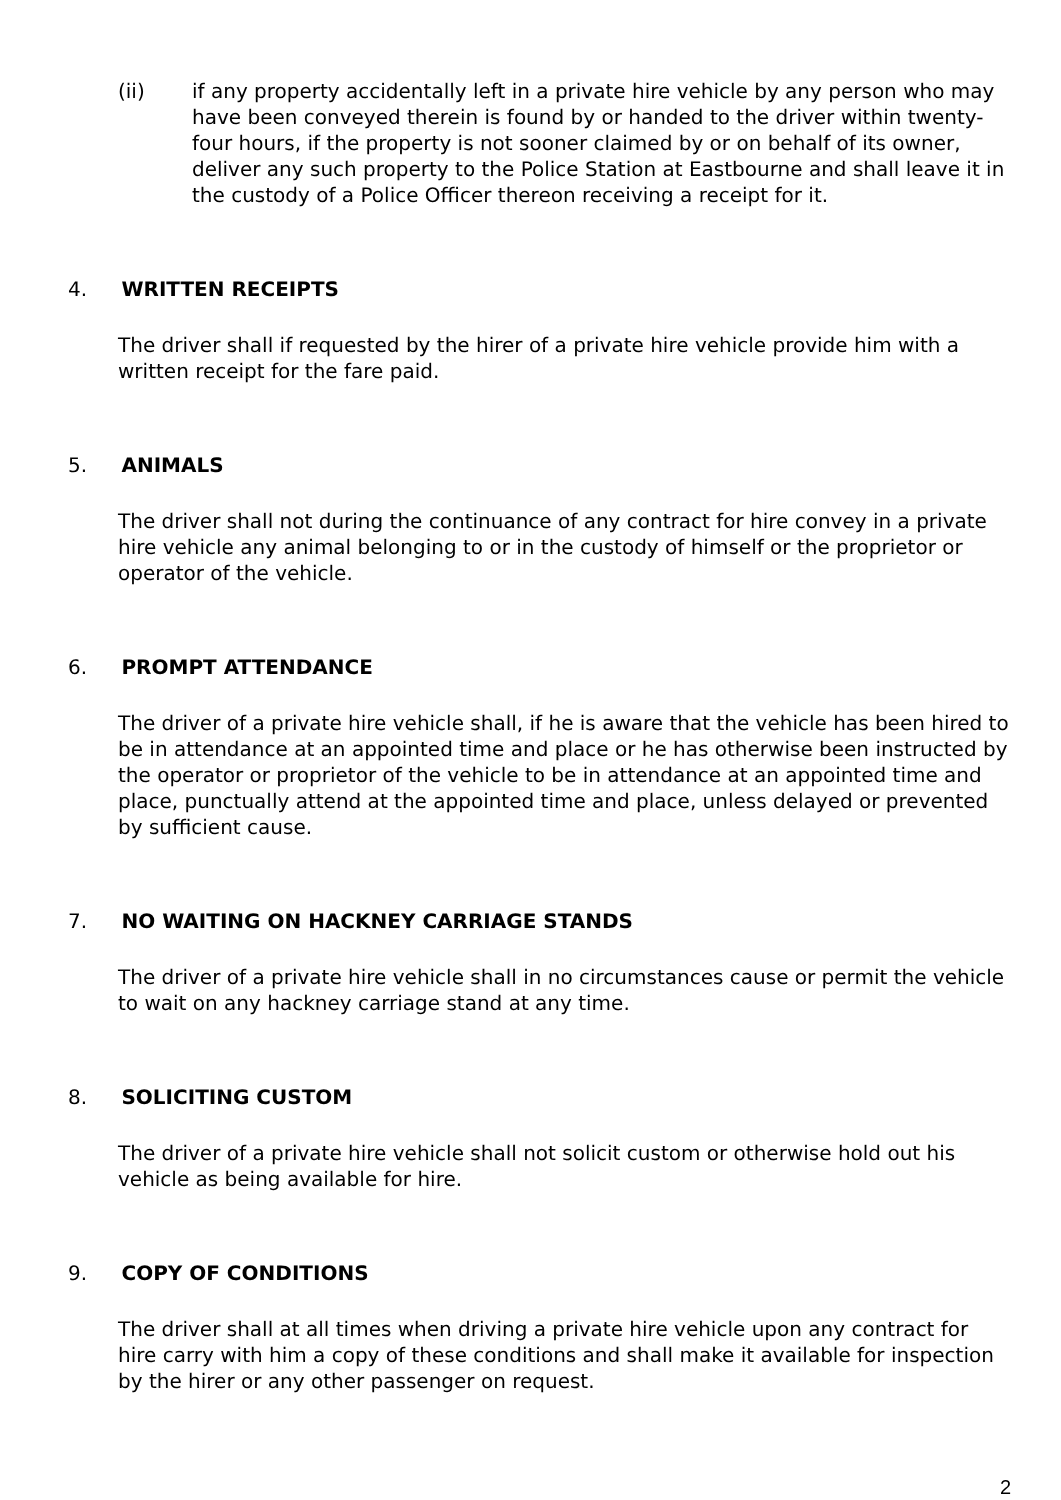(ii) if any property accidentally left in a private hire vehicle by any person who may have been conveyed therein is found by or handed to the driver within twenty-four hours, if the property is not sooner claimed by or on behalf of its owner, deliver any such property to the Police Station at Eastbourne and shall leave it in the custody of a Police Officer thereon receiving a receipt for it.
4. WRITTEN RECEIPTS
The driver shall if requested by the hirer of a private hire vehicle provide him with a written receipt for the fare paid.
5. ANIMALS
The driver shall not during the continuance of any contract for hire convey in a private hire vehicle any animal belonging to or in the custody of himself or the proprietor or operator of the vehicle.
6. PROMPT ATTENDANCE
The driver of a private hire vehicle shall, if he is aware that the vehicle has been hired to be in attendance at an appointed time and place or he has otherwise been instructed by the operator or proprietor of the vehicle to be in attendance at an appointed time and place, punctually attend at the appointed time and place, unless delayed or prevented by sufficient cause.
7. NO WAITING ON HACKNEY CARRIAGE STANDS
The driver of a private hire vehicle shall in no circumstances cause or permit the vehicle to wait on any hackney carriage stand at any time.
8. SOLICITING CUSTOM
The driver of a private hire vehicle shall not solicit custom or otherwise hold out his vehicle as being available for hire.
9. COPY OF CONDITIONS
The driver shall at all times when driving a private hire vehicle upon any contract for hire carry with him a copy of these conditions and shall make it available for inspection by the hirer or any other passenger on request.
2